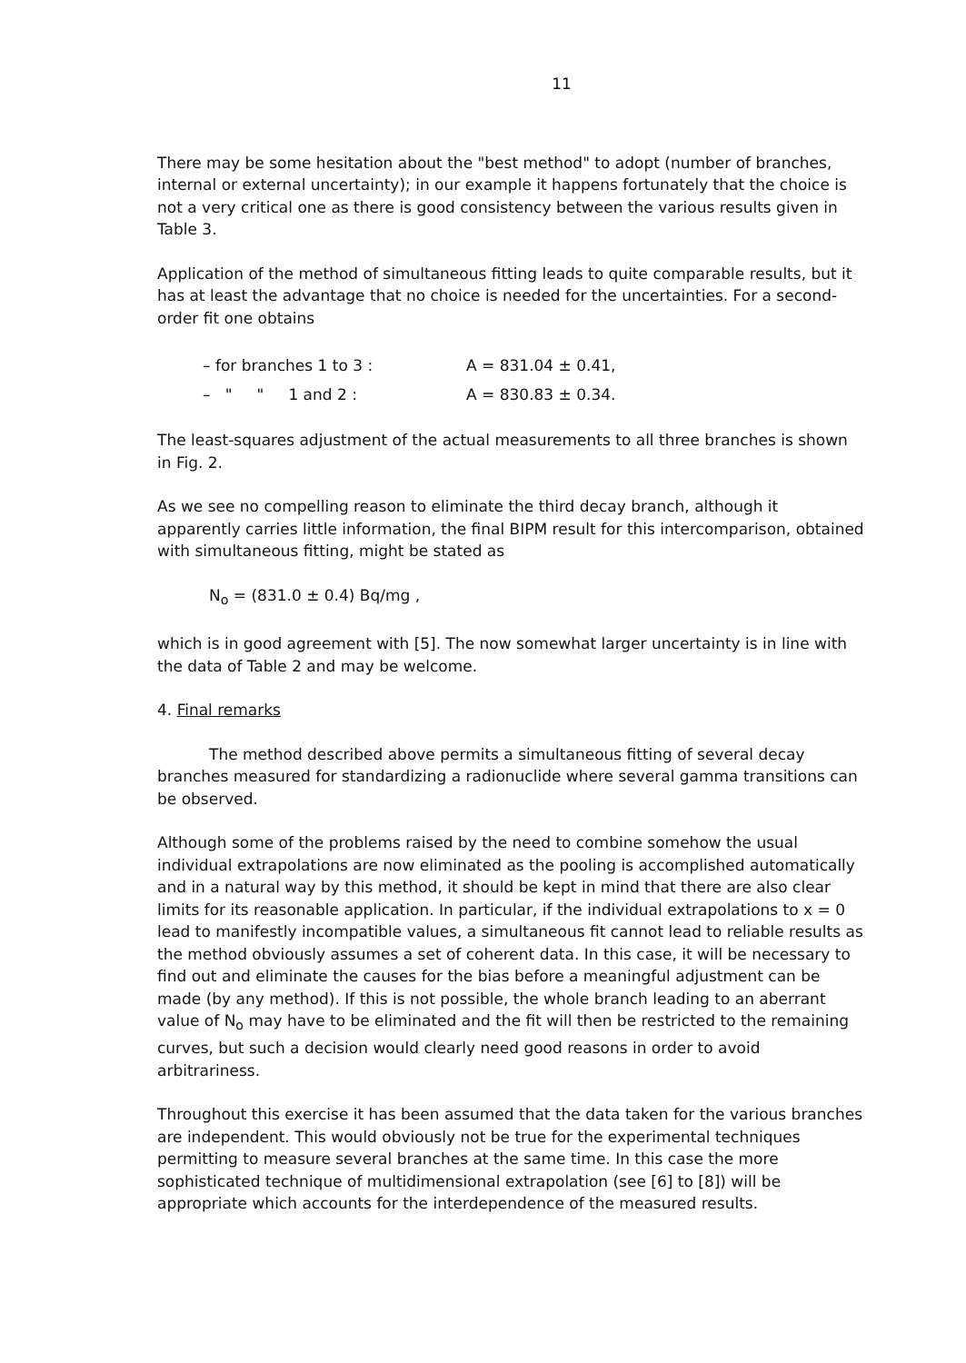11
There may be some hesitation about the "best method" to adopt (number of branches, internal or external uncertainty); in our example it happens fortunately that the choice is not a very critical one as there is good consistency between the various results given in Table 3.
Application of the method of simultaneous fitting leads to quite comparable results, but it has at least the advantage that no choice is needed for the uncertainties. For a second-order fit one obtains
| – for branches 1 to 3 : | A = 831.04 ± 0.41, |
| – " " 1 and 2 : | A = 830.83 ± 0.34. |
The least-squares adjustment of the actual measurements to all three branches is shown in Fig. 2.
As we see no compelling reason to eliminate the third decay branch, although it apparently carries little information, the final BIPM result for this intercomparison, obtained with simultaneous fitting, might be stated as
N<sub>o</sub> = (831.0 ± 0.4) Bq/mg ,
which is in good agreement with [5]. The now somewhat larger uncertainty is in line with the data of Table 2 and may be welcome.
4. Final remarks
The method described above permits a simultaneous fitting of several decay branches measured for standardizing a radionuclide where several gamma transitions can be observed.
Although some of the problems raised by the need to combine somehow the usual individual extrapolations are now eliminated as the pooling is accomplished automatically and in a natural way by this method, it should be kept in mind that there are also clear limits for its reasonable application. In particular, if the individual extrapolations to x = 0 lead to manifestly incompatible values, a simultaneous fit cannot lead to reliable results as the method obviously assumes a set of coherent data. In this case, it will be necessary to find out and eliminate the causes for the bias before a meaningful adjustment can be made (by any method). If this is not possible, the whole branch leading to an aberrant value of N<sub>o</sub> may have to be eliminated and the fit will then be restricted to the remaining curves, but such a decision would clearly need good reasons in order to avoid arbitrariness.
Throughout this exercise it has been assumed that the data taken for the various branches are independent. This would obviously not be true for the experimental techniques permitting to measure several branches at the same time. In this case the more sophisticated technique of multidimensional extrapolation (see [6] to [8]) will be appropriate which accounts for the interdependence of the measured results.